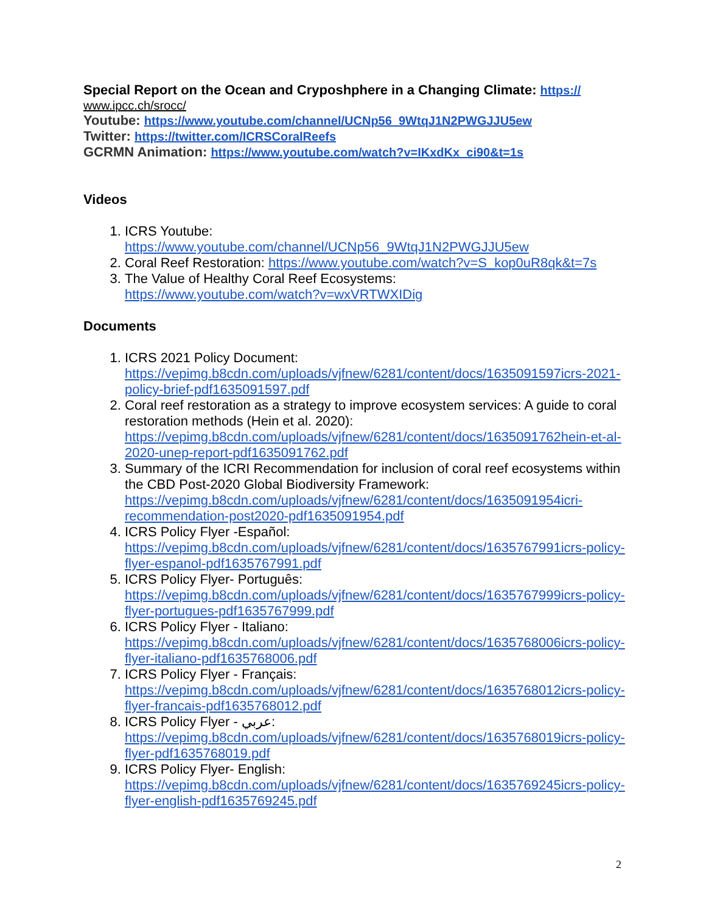Special Report on the Ocean and Cryposhphere in a Changing Climate: https://
www.ipcc.ch/srocc/
Youtube: https://www.youtube.com/channel/UCNp56_9WtqJ1N2PWGJJU5ew
Twitter: https://twitter.com/ICRSCoralReefs
GCRMN Animation: https://www.youtube.com/watch?v=IKxdKx_ci90&t=1s
Videos
1. ICRS Youtube:
https://www.youtube.com/channel/UCNp56_9WtqJ1N2PWGJJU5ew
2. Coral Reef Restoration: https://www.youtube.com/watch?v=S_kop0uR8qk&t=7s
3. The Value of Healthy Coral Reef Ecosystems:
https://www.youtube.com/watch?v=wxVRTWXIDig
Documents
1. ICRS 2021 Policy Document:
https://vepimg.b8cdn.com/uploads/vjfnew/6281/content/docs/1635091597icrs-2021-policy-brief-pdf1635091597.pdf
2. Coral reef restoration as a strategy to improve ecosystem services: A guide to coral restoration methods (Hein et al. 2020):
https://vepimg.b8cdn.com/uploads/vjfnew/6281/content/docs/1635091762hein-et-al-2020-unep-report-pdf1635091762.pdf
3. Summary of the ICRI Recommendation for inclusion of coral reef ecosystems within the CBD Post-2020 Global Biodiversity Framework:
https://vepimg.b8cdn.com/uploads/vjfnew/6281/content/docs/1635091954icri-recommendation-post2020-pdf1635091954.pdf
4. ICRS Policy Flyer -Español:
https://vepimg.b8cdn.com/uploads/vjfnew/6281/content/docs/1635767991icrs-policy-flyer-espanol-pdf1635767991.pdf
5. ICRS Policy Flyer- Português:
https://vepimg.b8cdn.com/uploads/vjfnew/6281/content/docs/1635767999icrs-policy-flyer-portugues-pdf1635767999.pdf
6. ICRS Policy Flyer - Italiano:
https://vepimg.b8cdn.com/uploads/vjfnew/6281/content/docs/1635768006icrs-policy-flyer-italiano-pdf1635768006.pdf
7. ICRS Policy Flyer - Français:
https://vepimg.b8cdn.com/uploads/vjfnew/6281/content/docs/1635768012icrs-policy-flyer-francais-pdf1635768012.pdf
8. ICRS Policy Flyer - عربي:
https://vepimg.b8cdn.com/uploads/vjfnew/6281/content/docs/1635768019icrs-policy-flyer-pdf1635768019.pdf
9. ICRS Policy Flyer- English:
https://vepimg.b8cdn.com/uploads/vjfnew/6281/content/docs/1635769245icrs-policy-flyer-english-pdf1635769245.pdf
2